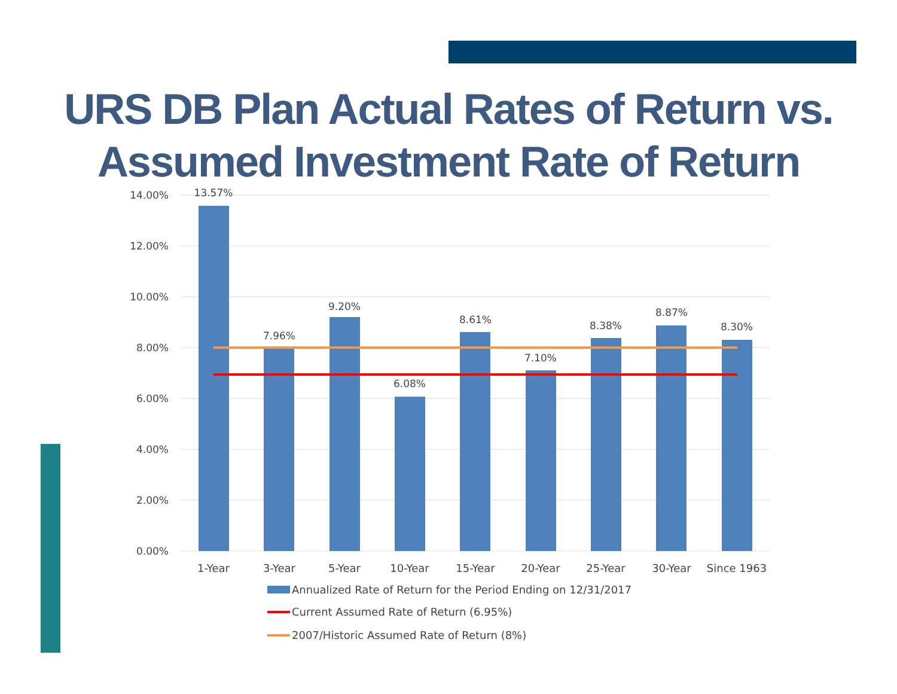URS DB Plan Actual Rates of Return vs.
Assumed Investment Rate of Return
14.00%
12.00%
10.00%
8.00%
6.00%
4.00%
2.00%
0.00%
13.57%
7.96%
9.20%
6.08%
8.61%
7.10%
8.38%
8.87%
8.30%
1-Year
3-Year
5-Year
10-Year
15-Year
20-Year
25-Year
30-Year
Since 1963
Annualized Rate of Return for the Period Ending on 12/31/2017
Current Assumed Rate of Return (6.95%)
2007/Historic Assumed Rate of Return (8%)